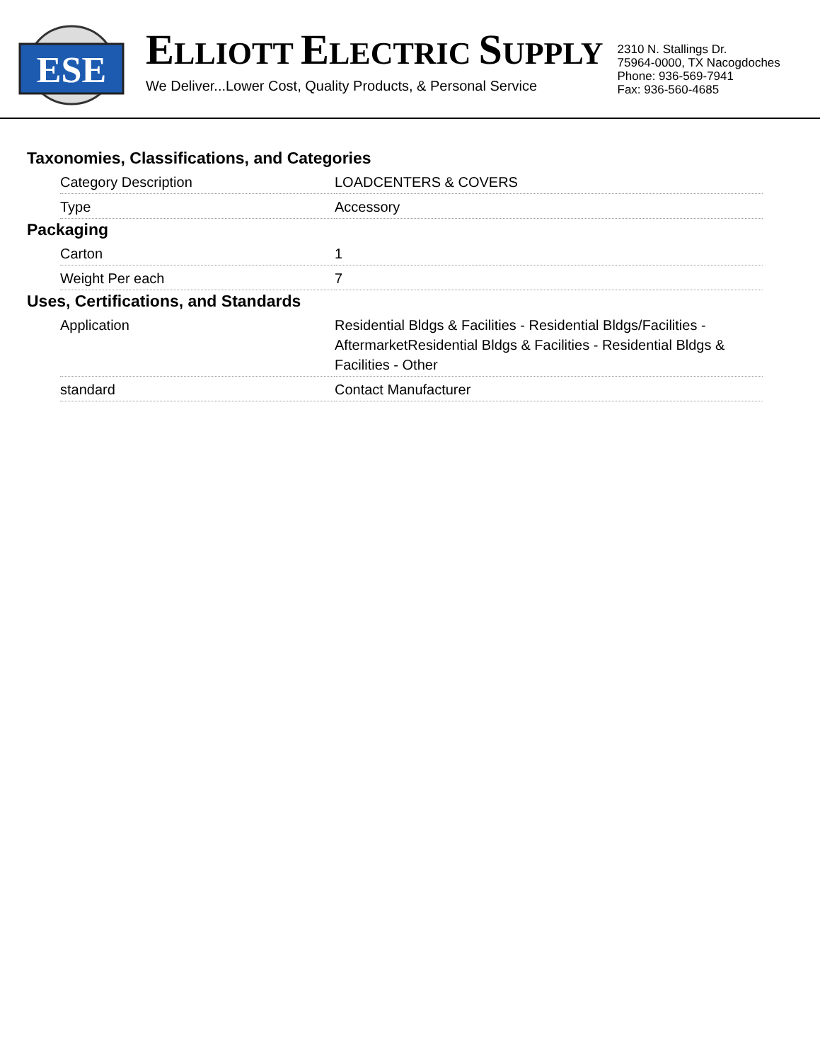ESE
ELLIOTT ELECTRIC SUPPLY
We Deliver...Lower Cost, Quality Products, & Personal Service
2310 N. Stallings Dr.
75964-0000, TX Nacogdoches
Phone: 936-569-7941
Fax: 936-560-4685
Taxonomies, Classifications, and Categories
| Category Description | LOADCENTERS & COVERS |
| Type | Accessory |
Packaging
| Carton | 1 |
| Weight Per each | 7 |
Uses, Certifications, and Standards
| Application | Residential Bldgs & Facilities - Residential Bldgs/Facilities - AftermarketResidential Bldgs & Facilities - Residential Bldgs & Facilities - Other |
| standard | Contact Manufacturer |